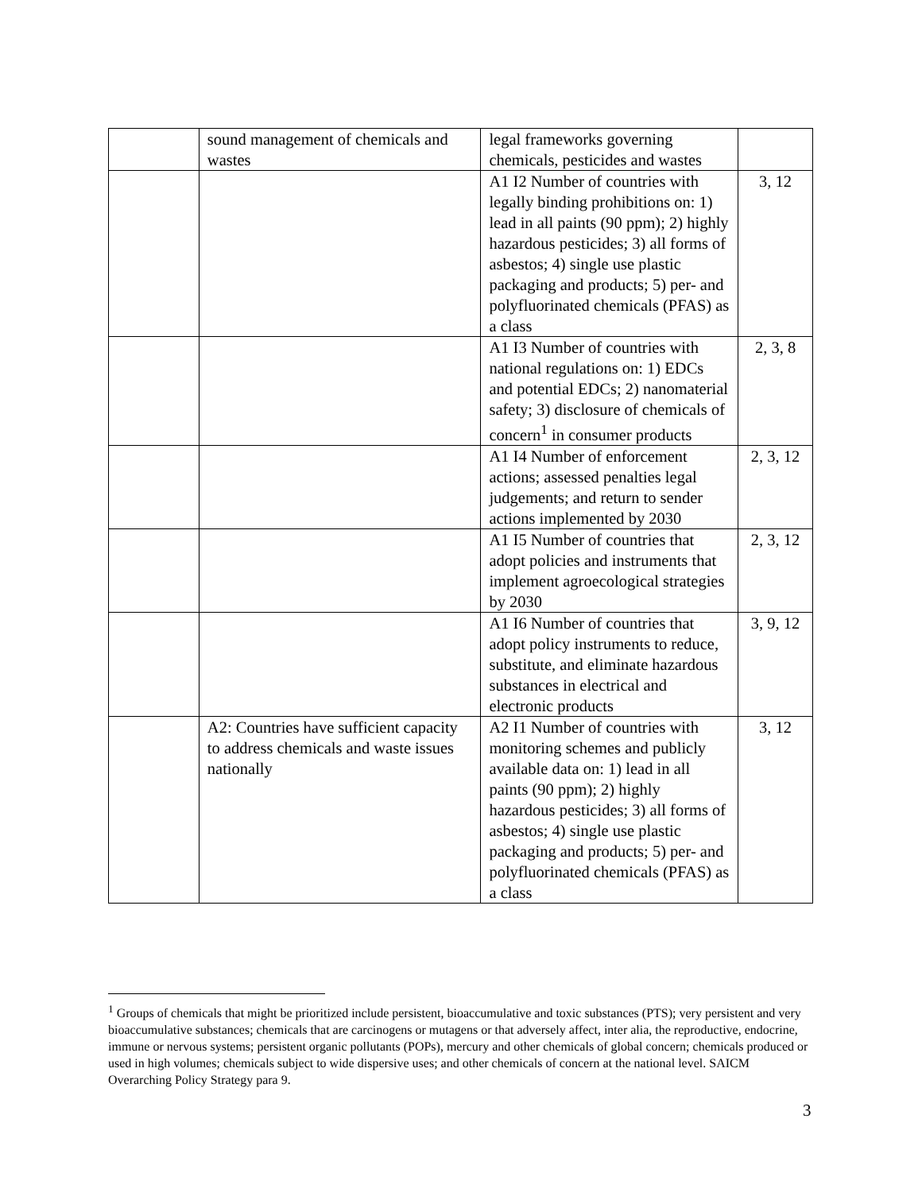| | sound management of chemicals and wastes | legal frameworks governing chemicals, pesticides and wastes | |
| | | A1 I2 Number of countries with legally binding prohibitions on: 1) lead in all paints (90 ppm); 2) highly hazardous pesticides; 3) all forms of asbestos; 4) single use plastic packaging and products; 5) per- and polyfluorinated chemicals (PFAS) as a class | 3, 12 |
| | | A1 I3 Number of countries with national regulations on: 1) EDCs and potential EDCs; 2) nanomaterial safety; 3) disclosure of chemicals of concern<sup>1</sup> in consumer products | 2, 3, 8 |
| | | A1 I4 Number of enforcement actions; assessed penalties legal judgements; and return to sender actions implemented by 2030 | 2, 3, 12 |
| | | A1 I5 Number of countries that adopt policies and instruments that implement agroecological strategies by 2030 | 2, 3, 12 |
| | | A1 I6 Number of countries that adopt policy instruments to reduce, substitute, and eliminate hazardous substances in electrical and electronic products | 3, 9, 12 |
| | A2: Countries have sufficient capacity to address chemicals and waste issues nationally | A2 I1 Number of countries with monitoring schemes and publicly available data on: 1) lead in all paints (90 ppm); 2) highly hazardous pesticides; 3) all forms of asbestos; 4) single use plastic packaging and products; 5) per- and polyfluorinated chemicals (PFAS) as a class | 3, 12 |
<sup>1</sup> Groups of chemicals that might be prioritized include persistent, bioaccumulative and toxic substances (PTS); very persistent and very bioaccumulative substances; chemicals that are carcinogens or mutagens or that adversely affect, inter alia, the reproductive, endocrine, immune or nervous systems; persistent organic pollutants (POPs), mercury and other chemicals of global concern; chemicals produced or used in high volumes; chemicals subject to wide dispersive uses; and other chemicals of concern at the national level. SAICM Overarching Policy Strategy para 9.
3